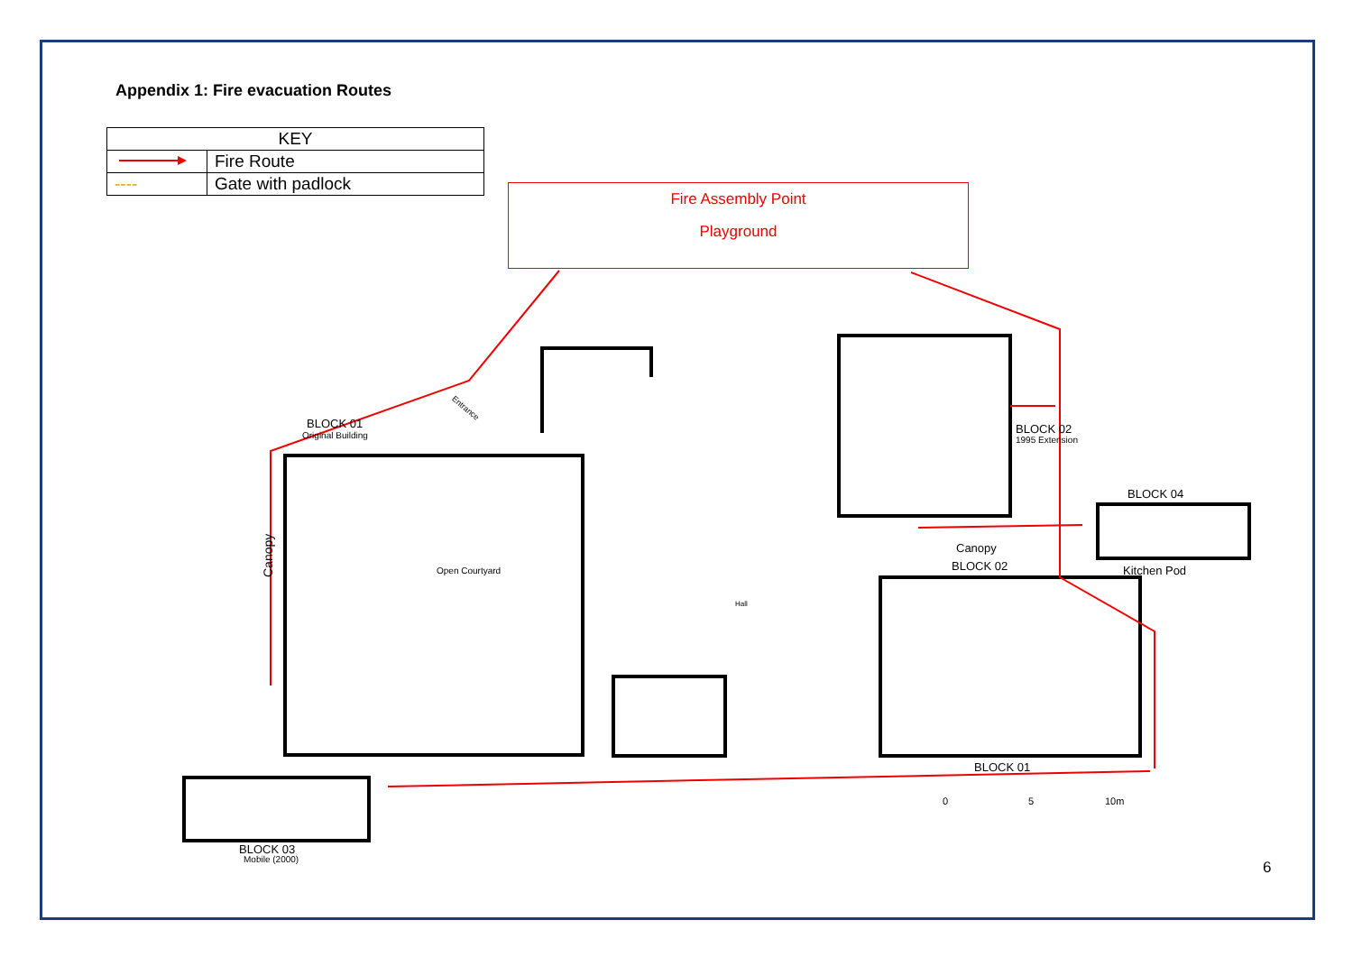Appendix 1: Fire evacuation Routes
| KEY | |
| --- | --- |
| | Fire Route |
| ---- | Gate with padlock |
Fire Assembly Point
Playground
BLOCK 01
Original Building
BLOCK 02
1995 Extension
BLOCK 04
Kitchen Pod
BLOCK 02
Canopy
BLOCK 01
BLOCK 03
Mobile (2000)
Open Courtyard
Canopy
Hall
0
5
10m
Entrance
6